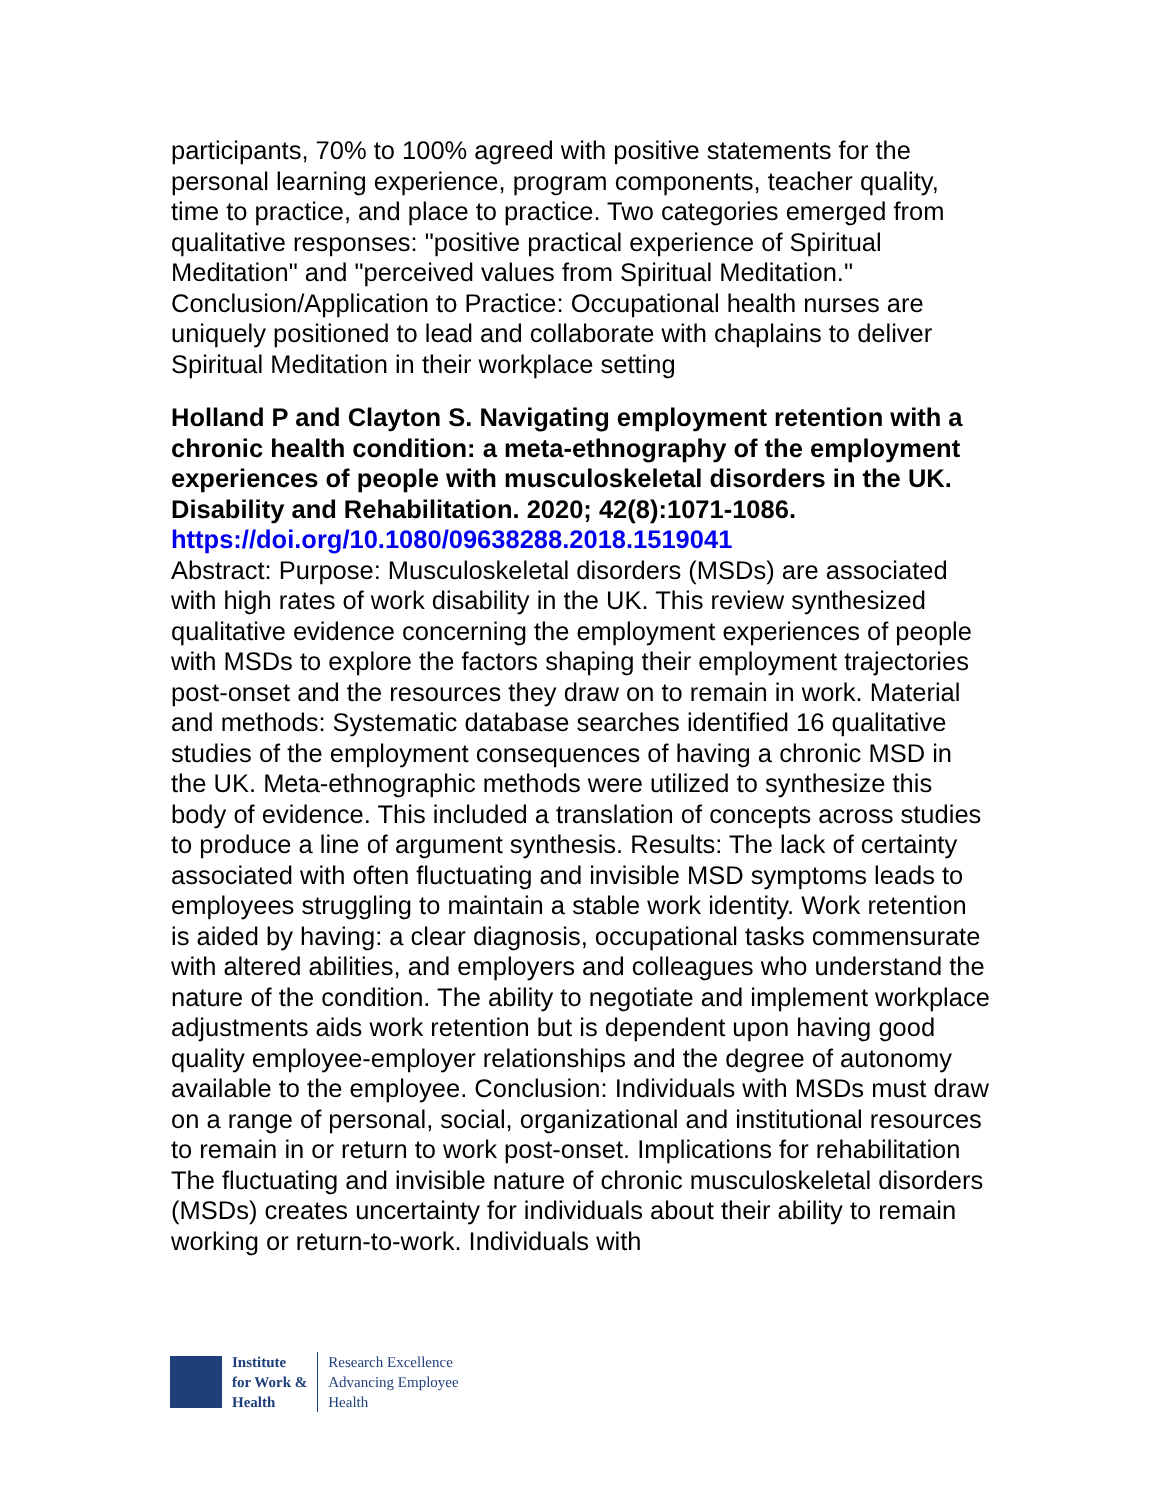participants, 70% to 100% agreed with positive statements for the personal learning experience, program components, teacher quality, time to practice, and place to practice. Two categories emerged from qualitative responses: "positive practical experience of Spiritual Meditation" and "perceived values from Spiritual Meditation." Conclusion/Application to Practice: Occupational health nurses are uniquely positioned to lead and collaborate with chaplains to deliver Spiritual Meditation in their workplace setting
Holland P and Clayton S. Navigating employment retention with a chronic health condition: a meta-ethnography of the employment experiences of people with musculoskeletal disorders in the UK. Disability and Rehabilitation. 2020; 42(8):1071-1086.
https://doi.org/10.1080/09638288.2018.1519041
Abstract: Purpose: Musculoskeletal disorders (MSDs) are associated with high rates of work disability in the UK. This review synthesized qualitative evidence concerning the employment experiences of people with MSDs to explore the factors shaping their employment trajectories post-onset and the resources they draw on to remain in work. Material and methods: Systematic database searches identified 16 qualitative studies of the employment consequences of having a chronic MSD in the UK. Meta-ethnographic methods were utilized to synthesize this body of evidence. This included a translation of concepts across studies to produce a line of argument synthesis. Results: The lack of certainty associated with often fluctuating and invisible MSD symptoms leads to employees struggling to maintain a stable work identity. Work retention is aided by having: a clear diagnosis, occupational tasks commensurate with altered abilities, and employers and colleagues who understand the nature of the condition. The ability to negotiate and implement workplace adjustments aids work retention but is dependent upon having good quality employee-employer relationships and the degree of autonomy available to the employee. Conclusion: Individuals with MSDs must draw on a range of personal, social, organizational and institutional resources to remain in or return to work post-onset. Implications for rehabilitation The fluctuating and invisible nature of chronic musculoskeletal disorders (MSDs) creates uncertainty for individuals about their ability to remain working or return-to-work. Individuals with
Institute
for Work &
Health
Research Excellence
Advancing Employee
Health